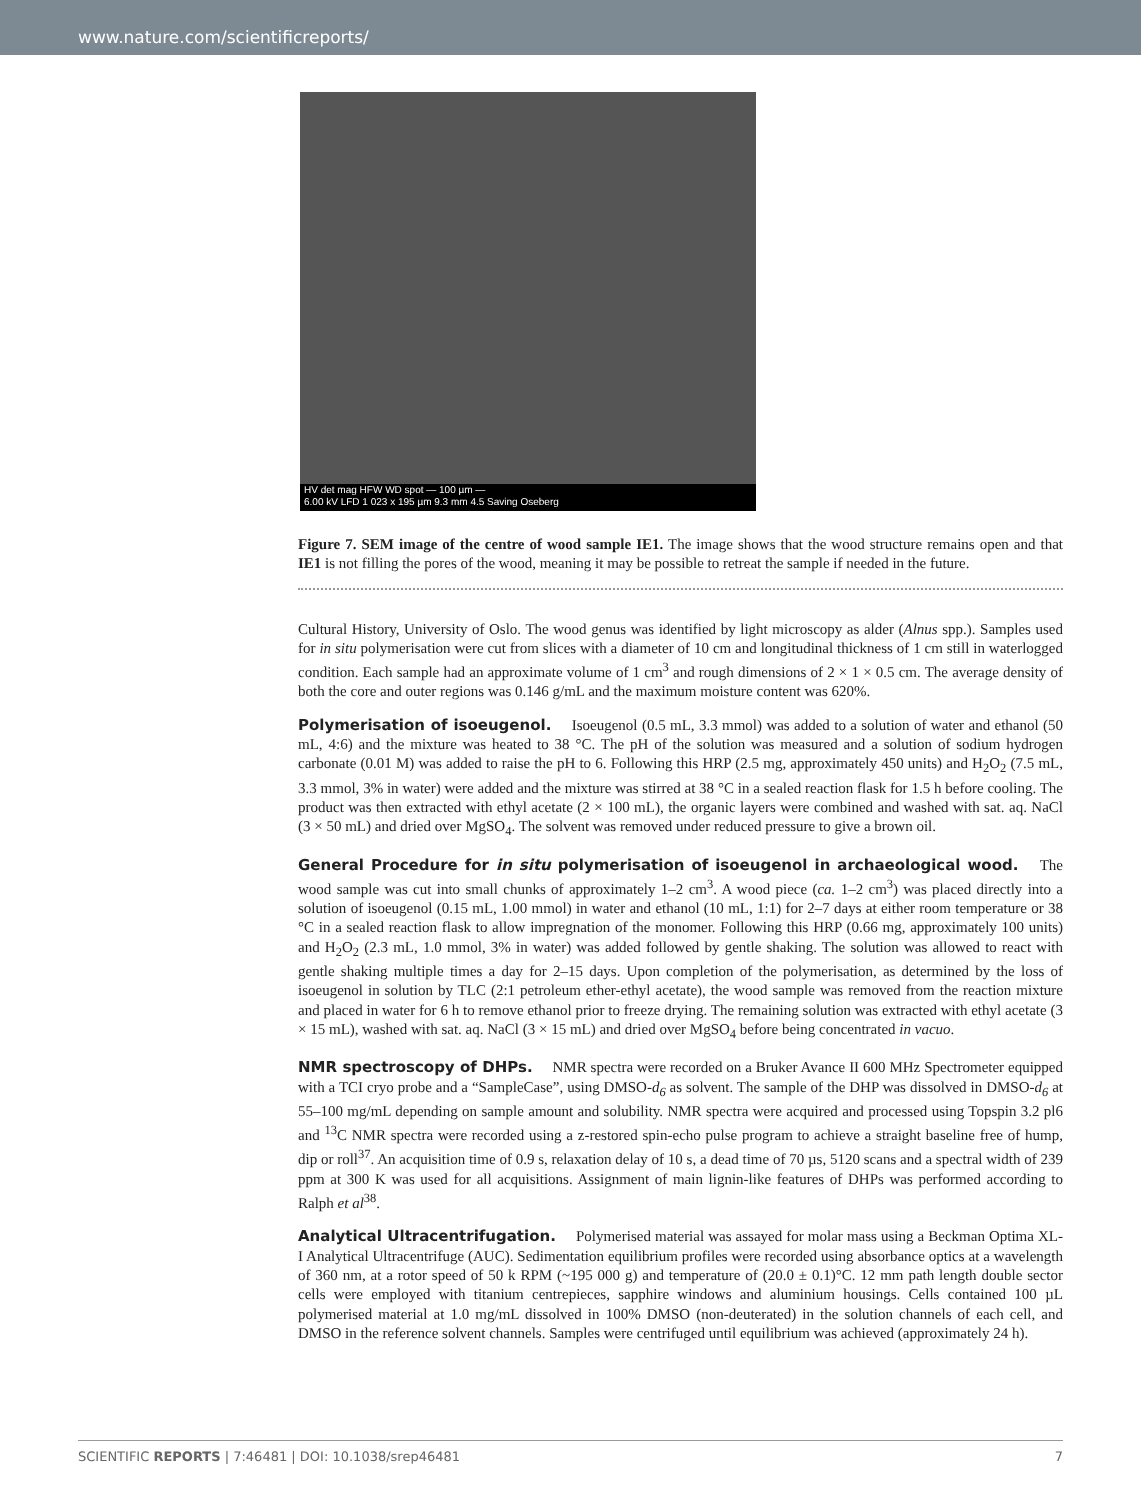www.nature.com/scientificreports/
HV det mag HFW WD spot — 100 µm —
6.00 kV LFD 1 023 x 195 µm 9.3 mm 4.5 Saving Oseberg
Figure 7. SEM image of the centre of wood sample IE1. The image shows that the wood structure remains open and that IE1 is not filling the pores of the wood, meaning it may be possible to retreat the sample if needed in the future.
Cultural History, University of Oslo. The wood genus was identified by light microscopy as alder (Alnus spp.). Samples used for in situ polymerisation were cut from slices with a diameter of 10 cm and longitudinal thickness of 1 cm still in waterlogged condition. Each sample had an approximate volume of 1 cm<sup>3</sup> and rough dimensions of 2 × 1 × 0.5 cm. The average density of both the core and outer regions was 0.146 g/mL and the maximum moisture content was 620%.
Polymerisation of isoeugenol. Isoeugenol (0.5 mL, 3.3 mmol) was added to a solution of water and ethanol (50 mL, 4:6) and the mixture was heated to 38 °C. The pH of the solution was measured and a solution of sodium hydrogen carbonate (0.01 M) was added to raise the pH to 6. Following this HRP (2.5 mg, approximately 450 units) and H<sub>2</sub>O<sub>2</sub> (7.5 mL, 3.3 mmol, 3% in water) were added and the mixture was stirred at 38 °C in a sealed reaction flask for 1.5 h before cooling. The product was then extracted with ethyl acetate (2 × 100 mL), the organic layers were combined and washed with sat. aq. NaCl (3 × 50 mL) and dried over MgSO<sub>4</sub>. The solvent was removed under reduced pressure to give a brown oil.
General Procedure for in situ polymerisation of isoeugenol in archaeological wood. The wood sample was cut into small chunks of approximately 1–2 cm<sup>3</sup>. A wood piece (ca. 1–2 cm<sup>3</sup>) was placed directly into a solution of isoeugenol (0.15 mL, 1.00 mmol) in water and ethanol (10 mL, 1:1) for 2–7 days at either room temperature or 38 °C in a sealed reaction flask to allow impregnation of the monomer. Following this HRP (0.66 mg, approximately 100 units) and H<sub>2</sub>O<sub>2</sub> (2.3 mL, 1.0 mmol, 3% in water) was added followed by gentle shaking. The solution was allowed to react with gentle shaking multiple times a day for 2–15 days. Upon completion of the polymerisation, as determined by the loss of isoeugenol in solution by TLC (2:1 petroleum ether-ethyl acetate), the wood sample was removed from the reaction mixture and placed in water for 6 h to remove ethanol prior to freeze drying. The remaining solution was extracted with ethyl acetate (3 × 15 mL), washed with sat. aq. NaCl (3 × 15 mL) and dried over MgSO<sub>4</sub> before being concentrated in vacuo.
NMR spectroscopy of DHPs. NMR spectra were recorded on a Bruker Avance II 600 MHz Spectrometer equipped with a TCI cryo probe and a “SampleCase”, using DMSO-d<sub>6</sub> as solvent. The sample of the DHP was dissolved in DMSO-d<sub>6</sub> at 55–100 mg/mL depending on sample amount and solubility. NMR spectra were acquired and processed using Topspin 3.2 pl6 and <sup>13</sup>C NMR spectra were recorded using a z-restored spin-echo pulse program to achieve a straight baseline free of hump, dip or roll<sup>37</sup>. An acquisition time of 0.9 s, relaxation delay of 10 s, a dead time of 70 µs, 5120 scans and a spectral width of 239 ppm at 300 K was used for all acquisitions. Assignment of main lignin-like features of DHPs was performed according to Ralph et al<sup>38</sup>.
Analytical Ultracentrifugation. Polymerised material was assayed for molar mass using a Beckman Optima XL-I Analytical Ultracentrifuge (AUC). Sedimentation equilibrium profiles were recorded using absorbance optics at a wavelength of 360 nm, at a rotor speed of 50 k RPM (~195 000 g) and temperature of (20.0 ± 0.1)°C. 12 mm path length double sector cells were employed with titanium centrepieces, sapphire windows and aluminium housings. Cells contained 100 µL polymerised material at 1.0 mg/mL dissolved in 100% DMSO (non-deuterated) in the solution channels of each cell, and DMSO in the reference solvent channels. Samples were centrifuged until equilibrium was achieved (approximately 24 h).
SCIENTIFIC REPORTS | 7:46481 | DOI: 10.1038/srep46481 7